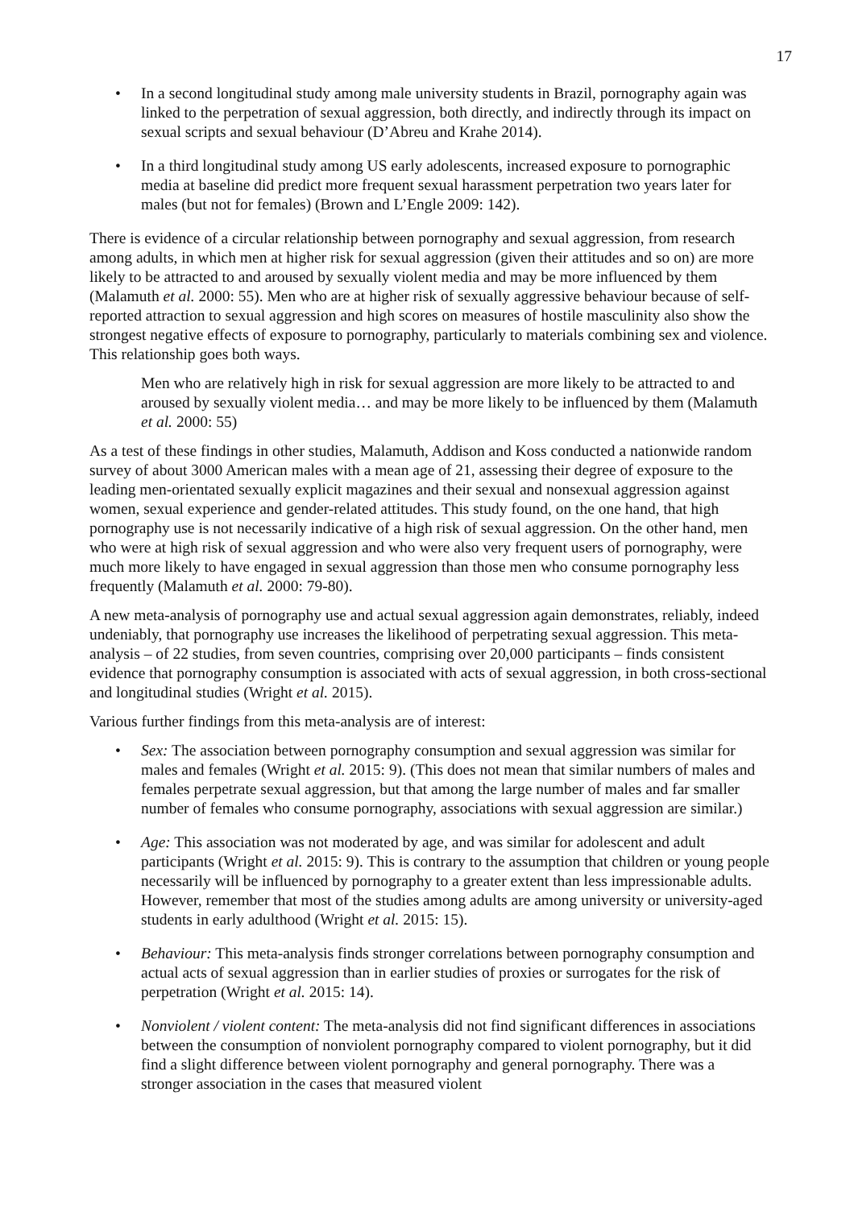17
• In a second longitudinal study among male university students in Brazil, pornography again was linked to the perpetration of sexual aggression, both directly, and indirectly through its impact on sexual scripts and sexual behaviour (D’Abreu and Krahe 2014).
• In a third longitudinal study among US early adolescents, increased exposure to pornographic media at baseline did predict more frequent sexual harassment perpetration two years later for males (but not for females) (Brown and L’Engle 2009: 142).
There is evidence of a circular relationship between pornography and sexual aggression, from research among adults, in which men at higher risk for sexual aggression (given their attitudes and so on) are more likely to be attracted to and aroused by sexually violent media and may be more influenced by them (Malamuth et al. 2000: 55). Men who are at higher risk of sexually aggressive behaviour because of self-reported attraction to sexual aggression and high scores on measures of hostile masculinity also show the strongest negative effects of exposure to pornography, particularly to materials combining sex and violence. This relationship goes both ways.
Men who are relatively high in risk for sexual aggression are more likely to be attracted to and aroused by sexually violent media… and may be more likely to be influenced by them (Malamuth et al. 2000: 55)
As a test of these findings in other studies, Malamuth, Addison and Koss conducted a nationwide random survey of about 3000 American males with a mean age of 21, assessing their degree of exposure to the leading men-orientated sexually explicit magazines and their sexual and nonsexual aggression against women, sexual experience and gender-related attitudes. This study found, on the one hand, that high pornography use is not necessarily indicative of a high risk of sexual aggression. On the other hand, men who were at high risk of sexual aggression and who were also very frequent users of pornography, were much more likely to have engaged in sexual aggression than those men who consume pornography less frequently (Malamuth et al. 2000: 79-80).
A new meta-analysis of pornography use and actual sexual aggression again demonstrates, reliably, indeed undeniably, that pornography use increases the likelihood of perpetrating sexual aggression. This meta-analysis – of 22 studies, from seven countries, comprising over 20,000 participants – finds consistent evidence that pornography consumption is associated with acts of sexual aggression, in both cross-sectional and longitudinal studies (Wright et al. 2015).
Various further findings from this meta-analysis are of interest:
• Sex: The association between pornography consumption and sexual aggression was similar for males and females (Wright et al. 2015: 9). (This does not mean that similar numbers of males and females perpetrate sexual aggression, but that among the large number of males and far smaller number of females who consume pornography, associations with sexual aggression are similar.)
• Age: This association was not moderated by age, and was similar for adolescent and adult participants (Wright et al. 2015: 9). This is contrary to the assumption that children or young people necessarily will be influenced by pornography to a greater extent than less impressionable adults. However, remember that most of the studies among adults are among university or university-aged students in early adulthood (Wright et al. 2015: 15).
• Behaviour: This meta-analysis finds stronger correlations between pornography consumption and actual acts of sexual aggression than in earlier studies of proxies or surrogates for the risk of perpetration (Wright et al. 2015: 14).
• Nonviolent / violent content: The meta-analysis did not find significant differences in associations between the consumption of nonviolent pornography compared to violent pornography, but it did find a slight difference between violent pornography and general pornography. There was a stronger association in the cases that measured violent